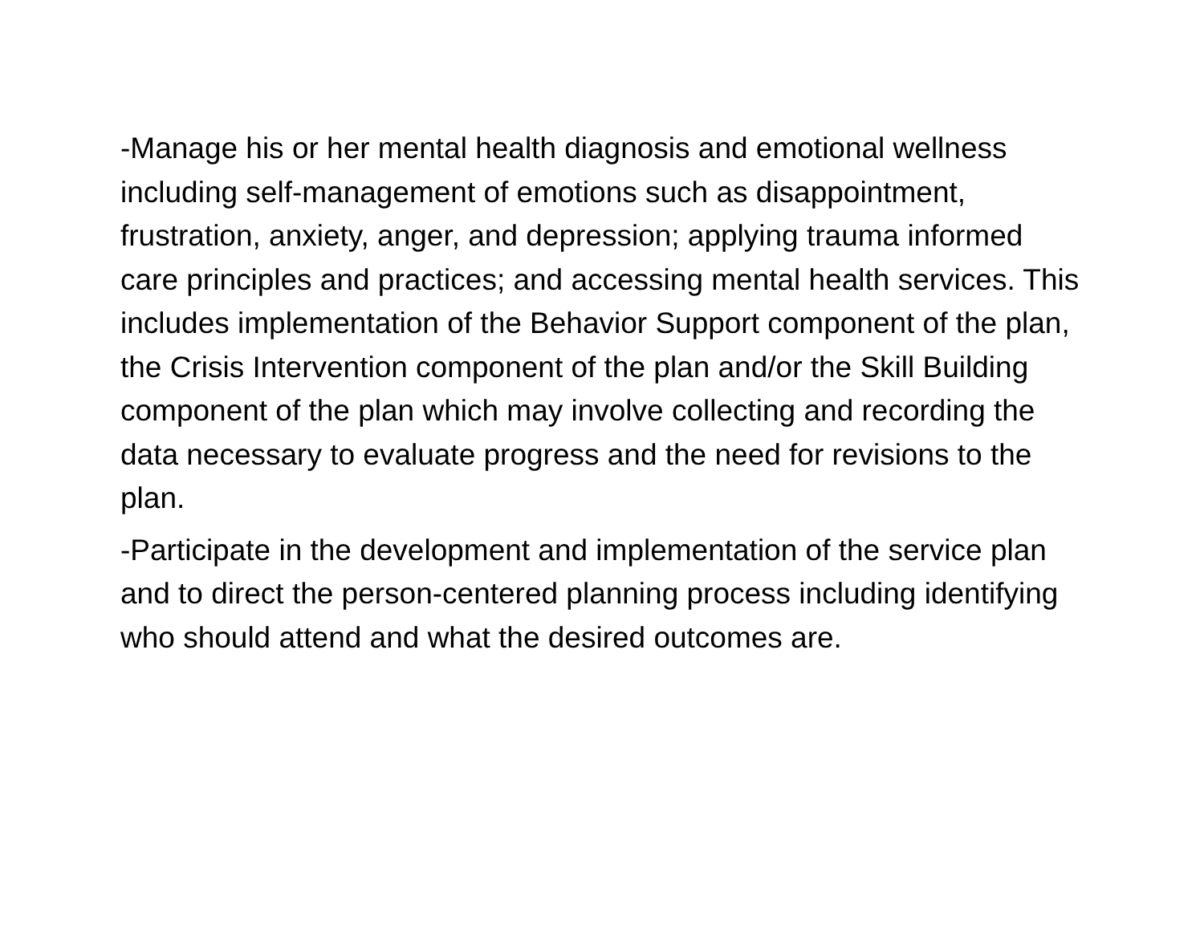-Manage his or her mental health diagnosis and emotional wellness including self-management of emotions such as disappointment, frustration, anxiety, anger, and depression; applying trauma informed care principles and practices; and accessing mental health services. This includes implementation of the Behavior Support component of the plan, the Crisis Intervention component of the plan and/or the Skill Building component of the plan which may involve collecting and recording the data necessary to evaluate progress and the need for revisions to the plan.
-Participate in the development and implementation of the service plan and to direct the person-centered planning process including identifying who should attend and what the desired outcomes are.